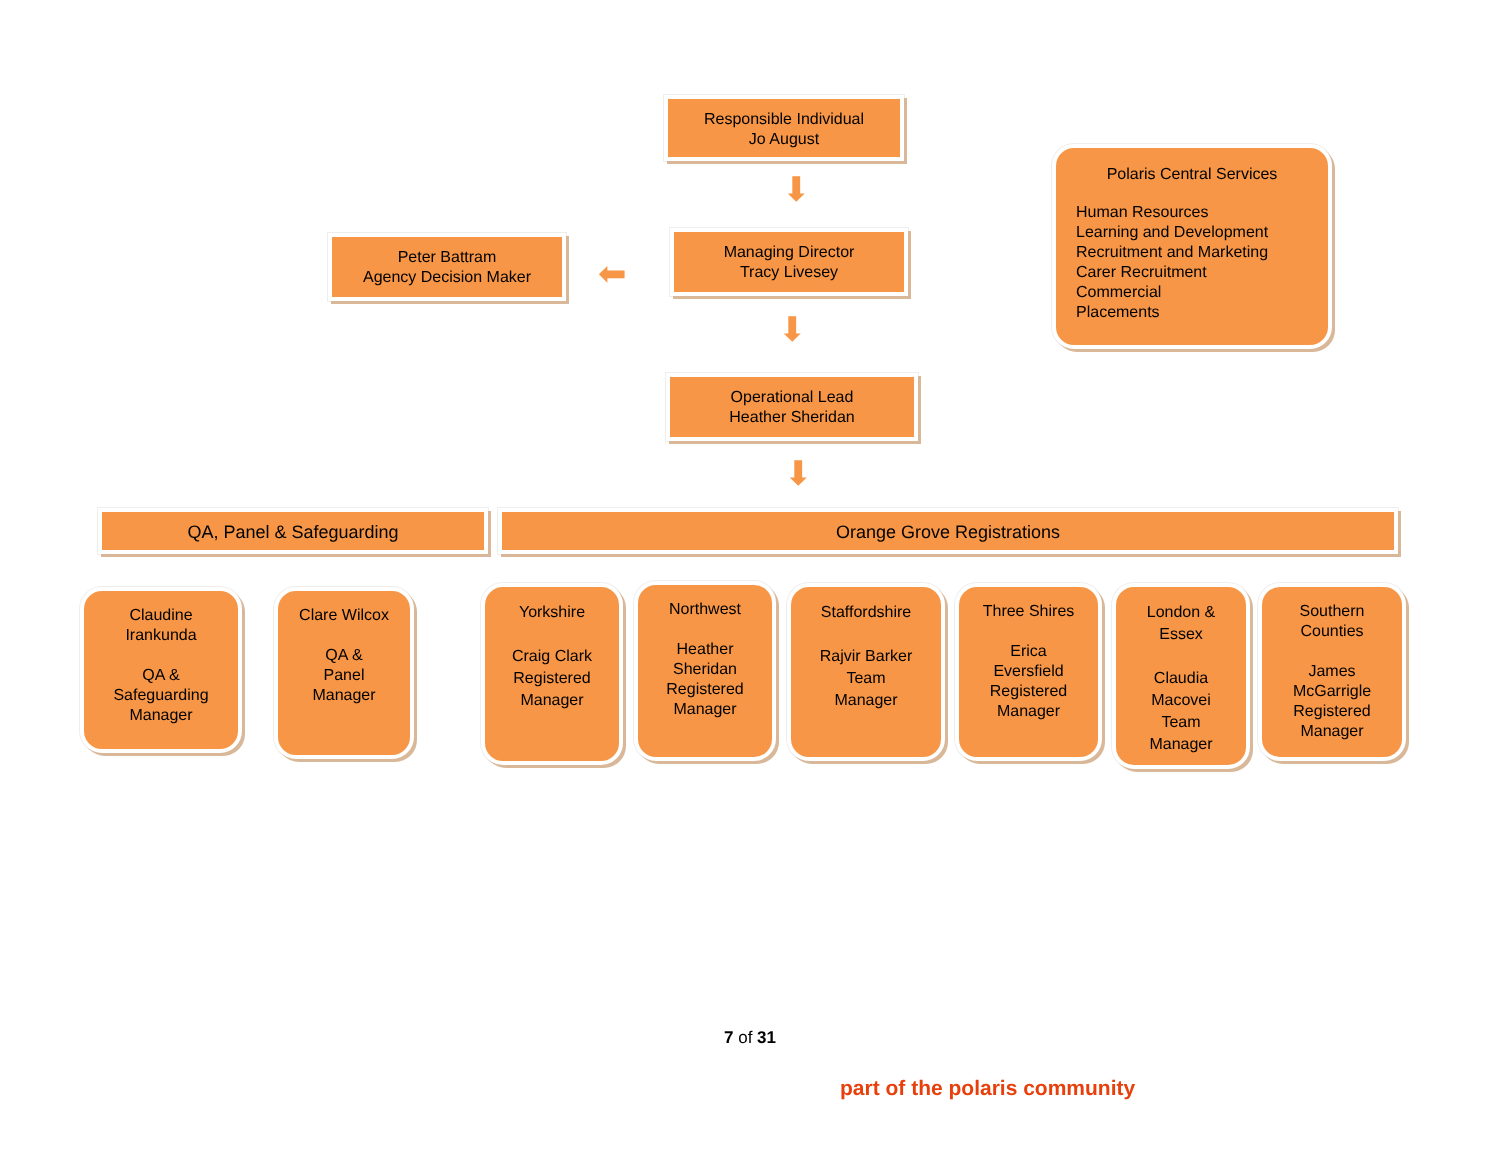Responsible Individual
Jo August
⬇
Peter Battram
Agency Decision Maker
⬅
Managing Director
Tracy Livesey
⬇
Operational Lead
Heather Sheridan
⬇
Polaris Central Services
Human Resources
Learning and Development
Recruitment and Marketing
Carer Recruitment
Commercial
Placements
QA, Panel & Safeguarding Orange Grove Registrations
Claudine
Irankunda
QA &
Safeguarding
Manager
Clare Wilcox
QA &
Panel
Manager
Yorkshire
Craig Clark
Registered
Manager
Northwest
Heather
Sheridan
Registered
Manager
Staffordshire
Rajvir Barker
Team
Manager
Three Shires
Erica
Eversfield
Registered
Manager
London &
Essex
Claudia
Macovei
Team
Manager
Southern
Counties
James
McGarrigle
Registered
Manager
7 of 31
part of the polaris community